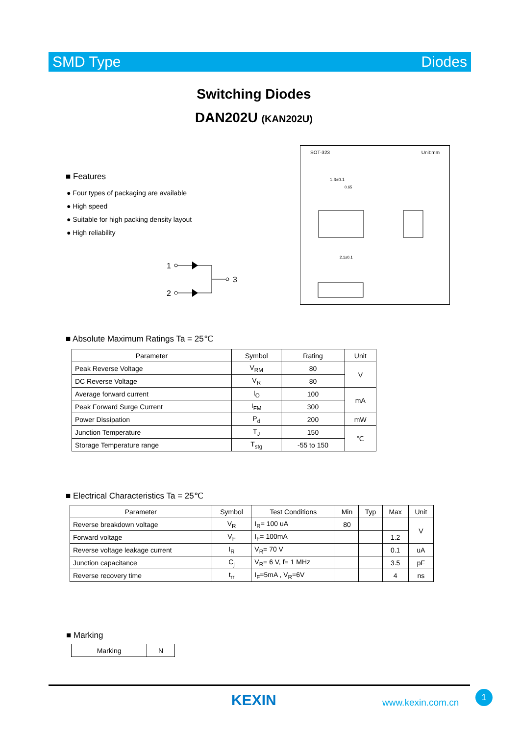SMD Type Diodes
Switching Diodes
DAN202U (KAN202U)
■ Features
● Four types of packaging are available
● High speed
● Suitable for high packing density layout
● High reliability
1
2
3
SOT-323 Unit:mm
1.3±0.1
0.65
2.1±0.1
■ Absolute Maximum Ratings Ta = 25℃
| Parameter | Symbol | Rating | Unit |
| --- | --- | --- | --- |
| Peak Reverse Voltage | V<sub>RM</sub> | 80 | V |
| DC Reverse Voltage | V<sub>R</sub> | 80 | |
| Average forward current | I<sub>O</sub> | 100 | mA |
| Peak Forward Surge Current | I<sub>FM</sub> | 300 | |
| Power Dissipation | P<sub>d</sub> | 200 | mW |
| Junction Temperature | T<sub>J</sub> | 150 | ℃ |
| Storage Temperature range | T<sub>stg</sub> | -55 to 150 | |
■ Electrical Characteristics Ta = 25℃
| Parameter | Symbol | Test Conditions | Min | Typ | Max | Unit |
| --- | --- | --- | --- | --- | --- | --- |
| Reverse breakdown voltage | V<sub>R</sub> | I<sub>R</sub>= 100 uA | 80 | | | V |
| Forward voltage | V<sub>F</sub> | I<sub>F</sub>= 100mA | | | 1.2 | |
| Reverse voltage leakage current | I<sub>R</sub> | V<sub>R</sub>= 70 V | | | 0.1 | uA |
| Junction capacitance | C<sub>j</sub> | V<sub>R</sub>= 6 V, f= 1 MHz | | | 3.5 | pF |
| Reverse recovery time | t<sub>rr</sub> | I<sub>F</sub>=5mA , V<sub>R</sub>=6V | | | 4 | ns |
■ Marking
| Marking | N |
KEXIN www.kexin.com.cn
1